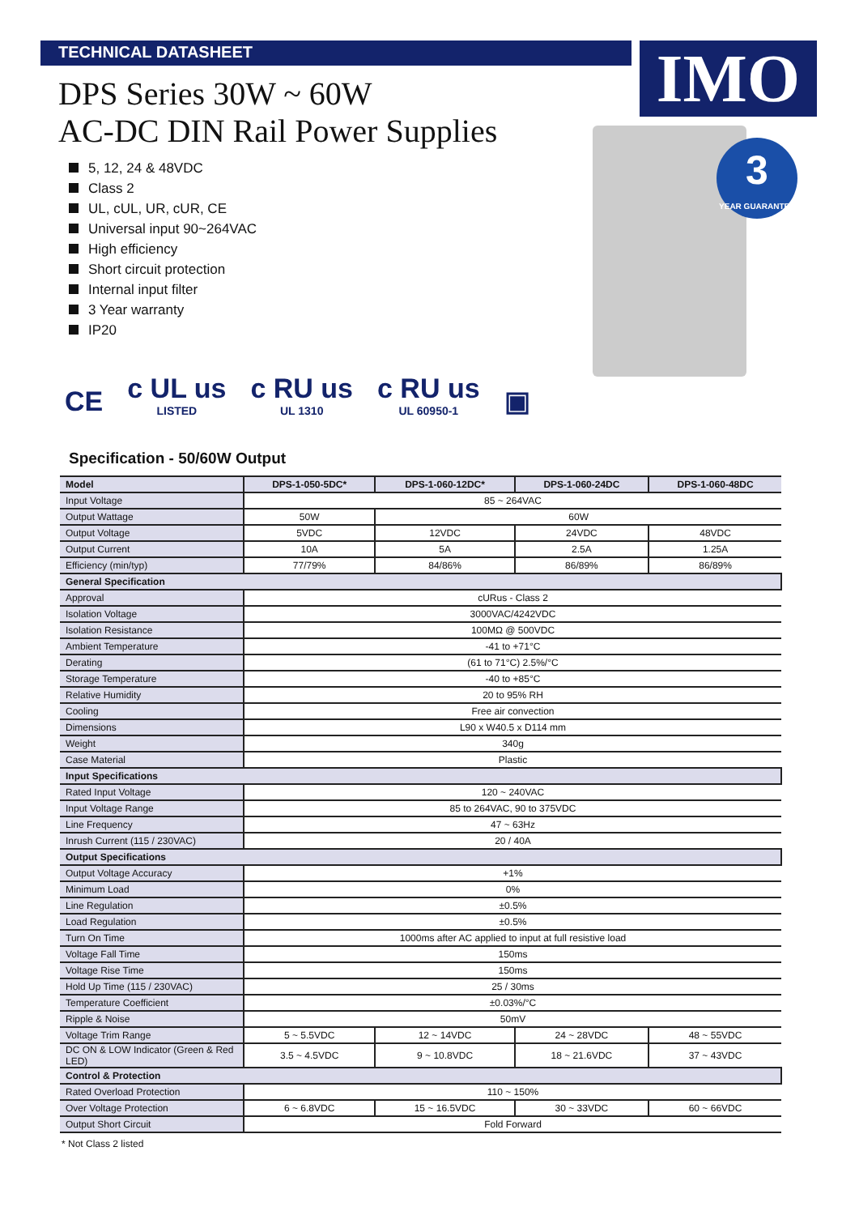IMO
TECHNICAL DATASHEET
DPS Series 30W ~ 60W
AC-DC DIN Rail Power Supplies
3
YEAR GUARANTEE
5, 12, 24 & 48VDC
Class 2
UL, cUL, UR, cUR, CE
Universal input 90~264VAC
High efficiency
Short circuit protection
Internal input filter
3 Year warranty
IP20
CE
c UL us
LISTED
c RU us
UL 1310
c RU us
UL 60950-1
▣
Specification - 50/60W Output
| Model | DPS-1-050-5DC* | DPS-1-060-12DC* | DPS-1-060-24DC | DPS-1-060-48DC |
| --- | --- | --- | --- | --- |
| Input Voltage | 85 ~ 264VAC | | | |
| Output Wattage | 50W | 60W | | |
| Output Voltage | 5VDC | 12VDC | 24VDC | 48VDC |
| Output Current | 10A | 5A | 2.5A | 1.25A |
| Efficiency (min/typ) | 77/79% | 84/86% | 86/89% | 86/89% |
| General Specification | | | | |
| Approval | cURus - Class 2 | | | |
| Isolation Voltage | 3000VAC/4242VDC | | | |
| Isolation Resistance | 100MΩ @ 500VDC | | | |
| Ambient Temperature | -41 to +71°C | | | |
| Derating | (61 to 71°C) 2.5%/°C | | | |
| Storage Temperature | -40 to +85°C | | | |
| Relative Humidity | 20 to 95% RH | | | |
| Cooling | Free air convection | | | |
| Dimensions | L90 x W40.5 x D114 mm | | | |
| Weight | 340g | | | |
| Case Material | Plastic | | | |
| Input Specifications | | | | |
| Rated Input Voltage | 120 ~ 240VAC | | | |
| Input Voltage Range | 85 to 264VAC, 90 to 375VDC | | | |
| Line Frequency | 47 ~ 63Hz | | | |
| Inrush Current (115 / 230VAC) | 20 / 40A | | | |
| Output Specifications | | | | |
| Output Voltage Accuracy | +1% | | | |
| Minimum Load | 0% | | | |
| Line Regulation | ±0.5% | | | |
| Load Regulation | ±0.5% | | | |
| Turn On Time | 1000ms after AC applied to input at full resistive load | | | |
| Voltage Fall Time | 150ms | | | |
| Voltage Rise Time | 150ms | | | |
| Hold Up Time (115 / 230VAC) | 25 / 30ms | | | |
| Temperature Coefficient | ±0.03%/°C | | | |
| Ripple & Noise | 50mV | | | |
| Voltage Trim Range | 5 ~ 5.5VDC | 12 ~ 14VDC | 24 ~ 28VDC | 48 ~ 55VDC |
| DC ON & LOW Indicator (Green & Red LED) | 3.5 ~ 4.5VDC | 9 ~ 10.8VDC | 18 ~ 21.6VDC | 37 ~ 43VDC |
| Control & Protection | | | | |
| Rated Overload Protection | 110 ~ 150% | | | |
| Over Voltage Protection | 6 ~ 6.8VDC | 15 ~ 16.5VDC | 30 ~ 33VDC | 60 ~ 66VDC |
| Output Short Circuit | Fold Forward | | | |
* Not Class 2 listed